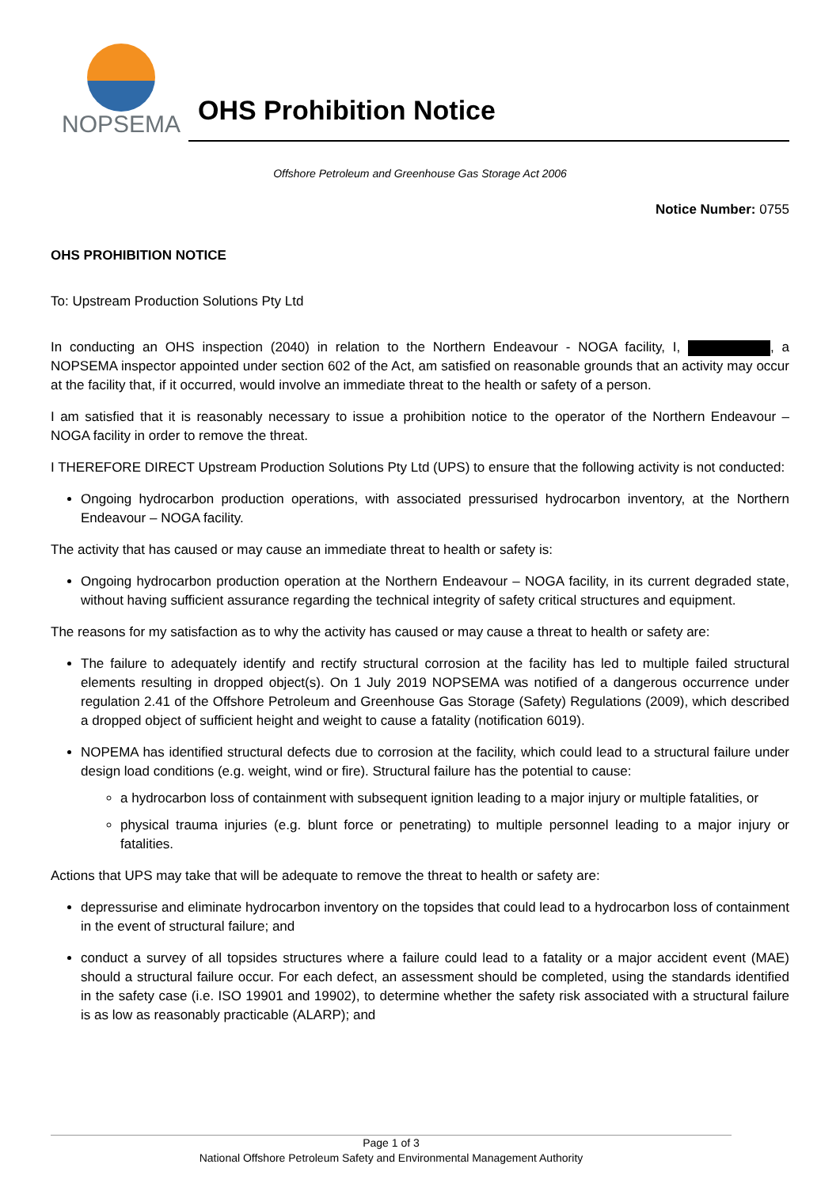NOPSEMA
OHS Prohibition Notice
Offshore Petroleum and Greenhouse Gas Storage Act 2006
Notice Number: 0755
OHS PROHIBITION NOTICE
To: Upstream Production Solutions Pty Ltd
In conducting an OHS inspection (2040) in relation to the Northern Endeavour - NOGA facility, I, , a NOPSEMA inspector appointed under section 602 of the Act, am satisfied on reasonable grounds that an activity may occur at the facility that, if it occurred, would involve an immediate threat to the health or safety of a person.
I am satisfied that it is reasonably necessary to issue a prohibition notice to the operator of the Northern Endeavour – NOGA facility in order to remove the threat.
I THEREFORE DIRECT Upstream Production Solutions Pty Ltd (UPS) to ensure that the following activity is not conducted:
Ongoing hydrocarbon production operations, with associated pressurised hydrocarbon inventory, at the Northern Endeavour – NOGA facility.
The activity that has caused or may cause an immediate threat to health or safety is:
Ongoing hydrocarbon production operation at the Northern Endeavour – NOGA facility, in its current degraded state, without having sufficient assurance regarding the technical integrity of safety critical structures and equipment.
The reasons for my satisfaction as to why the activity has caused or may cause a threat to health or safety are:
The failure to adequately identify and rectify structural corrosion at the facility has led to multiple failed structural elements resulting in dropped object(s). On 1 July 2019 NOPSEMA was notified of a dangerous occurrence under regulation 2.41 of the Offshore Petroleum and Greenhouse Gas Storage (Safety) Regulations (2009), which described a dropped object of sufficient height and weight to cause a fatality (notification 6019).
NOPEMA has identified structural defects due to corrosion at the facility, which could lead to a structural failure under design load conditions (e.g. weight, wind or fire). Structural failure has the potential to cause:
a hydrocarbon loss of containment with subsequent ignition leading to a major injury or multiple fatalities, or
physical trauma injuries (e.g. blunt force or penetrating) to multiple personnel leading to a major injury or fatalities.
Actions that UPS may take that will be adequate to remove the threat to health or safety are:
depressurise and eliminate hydrocarbon inventory on the topsides that could lead to a hydrocarbon loss of containment in the event of structural failure; and
conduct a survey of all topsides structures where a failure could lead to a fatality or a major accident event (MAE) should a structural failure occur. For each defect, an assessment should be completed, using the standards identified in the safety case (i.e. ISO 19901 and 19902), to determine whether the safety risk associated with a structural failure is as low as reasonably practicable (ALARP); and
Page 1 of 3
National Offshore Petroleum Safety and Environmental Management Authority